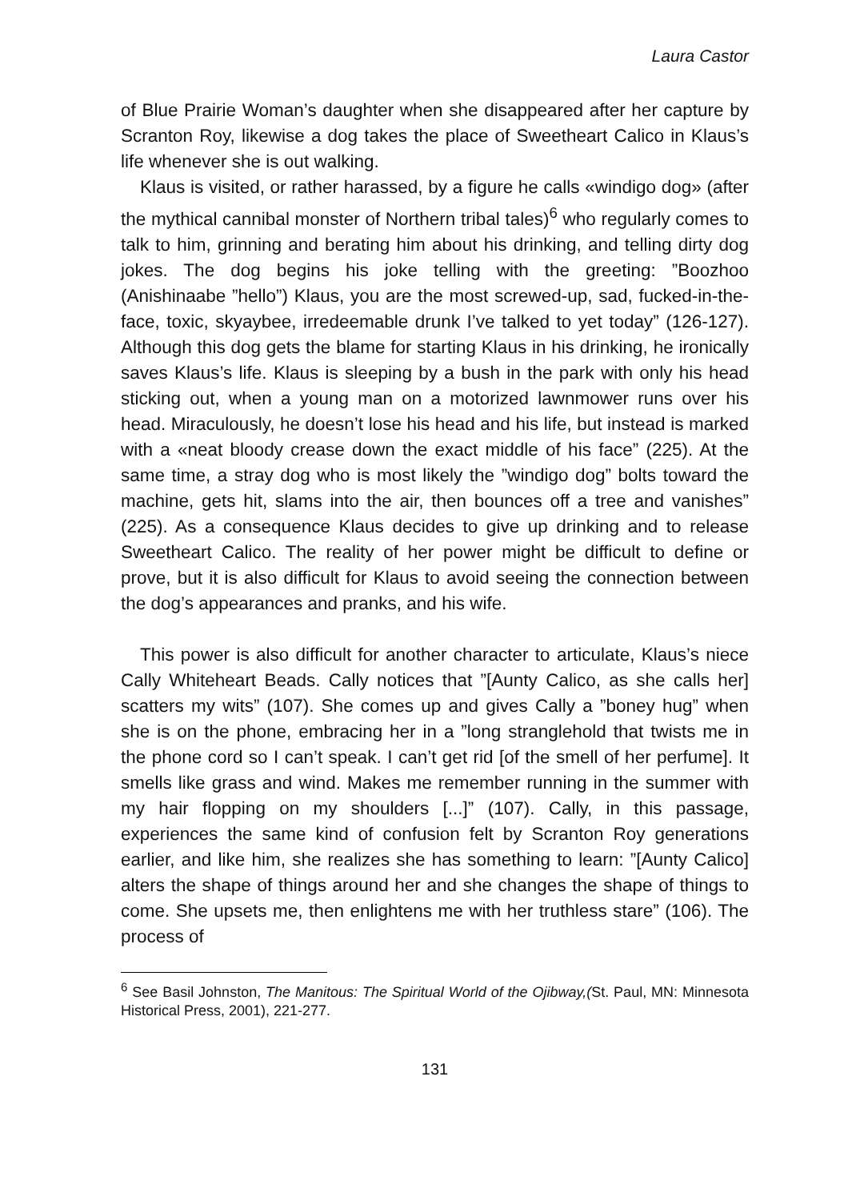Laura Castor
of Blue Prairie Woman’s daughter when she disappeared after her capture by Scranton Roy, likewise a dog takes the place of Sweetheart Calico in Klaus’s life whenever she is out walking.
Klaus is visited, or rather harassed, by a figure he calls «windigo dog» (after the mythical cannibal monster of Northern tribal tales)<sup>6</sup> who regularly comes to talk to him, grinning and berating him about his drinking, and telling dirty dog jokes. The dog begins his joke telling with the greeting: ”Boozhoo (Anishinaabe ”hello”) Klaus, you are the most screwed-up, sad, fucked-in-the-face, toxic, skyaybee, irredeemable drunk I’ve talked to yet today” (126-127). Although this dog gets the blame for starting Klaus in his drinking, he ironically saves Klaus’s life. Klaus is sleeping by a bush in the park with only his head sticking out, when a young man on a motorized lawnmower runs over his head. Miraculously, he doesn’t lose his head and his life, but instead is marked with a «neat bloody crease down the exact middle of his face” (225). At the same time, a stray dog who is most likely the ”windigo dog” bolts toward the machine, gets hit, slams into the air, then bounces off a tree and vanishes” (225). As a consequence Klaus decides to give up drinking and to release Sweetheart Calico. The reality of her power might be difficult to define or prove, but it is also difficult for Klaus to avoid seeing the connection between the dog’s appearances and pranks, and his wife.
This power is also difficult for another character to articulate, Klaus’s niece Cally Whiteheart Beads. Cally notices that ”[Aunty Calico, as she calls her] scatters my wits” (107). She comes up and gives Cally a ”boney hug” when she is on the phone, embracing her in a ”long stranglehold that twists me in the phone cord so I can’t speak. I can’t get rid [of the smell of her perfume]. It smells like grass and wind. Makes me remember running in the summer with my hair flopping on my shoulders [...]” (107). Cally, in this passage, experiences the same kind of confusion felt by Scranton Roy generations earlier, and like him, she realizes she has something to learn: ”[Aunty Calico] alters the shape of things around her and she changes the shape of things to come. She upsets me, then enlightens me with her truthless stare” (106). The process of
<sup>6</sup> See Basil Johnston, The Manitous: The Spiritual World of the Ojibway,(St. Paul, MN: Minnesota Historical Press, 2001), 221-277.
131